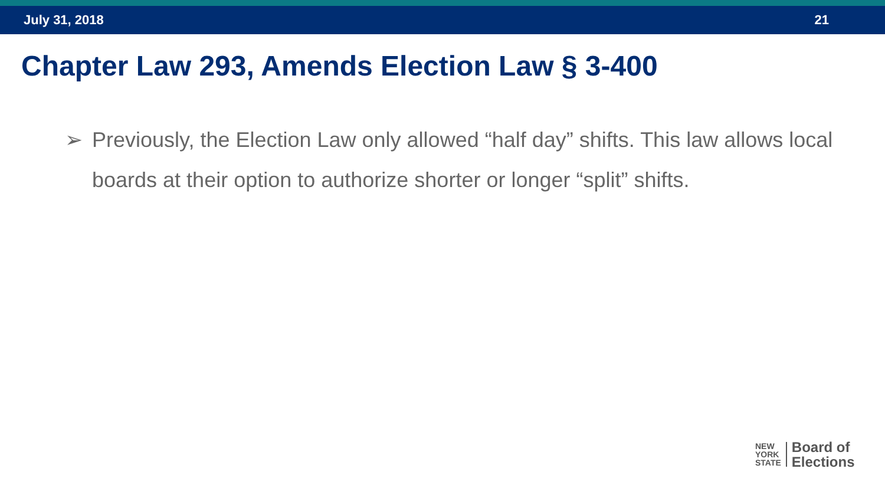July 31, 2018 21
Chapter Law 293, Amends Election Law § 3-400
➢ Previously, the Election Law only allowed “half day” shifts. This law allows local boards at their option to authorize shorter or longer “split” shifts.
NEW
YORK
STATE
Board of
Elections